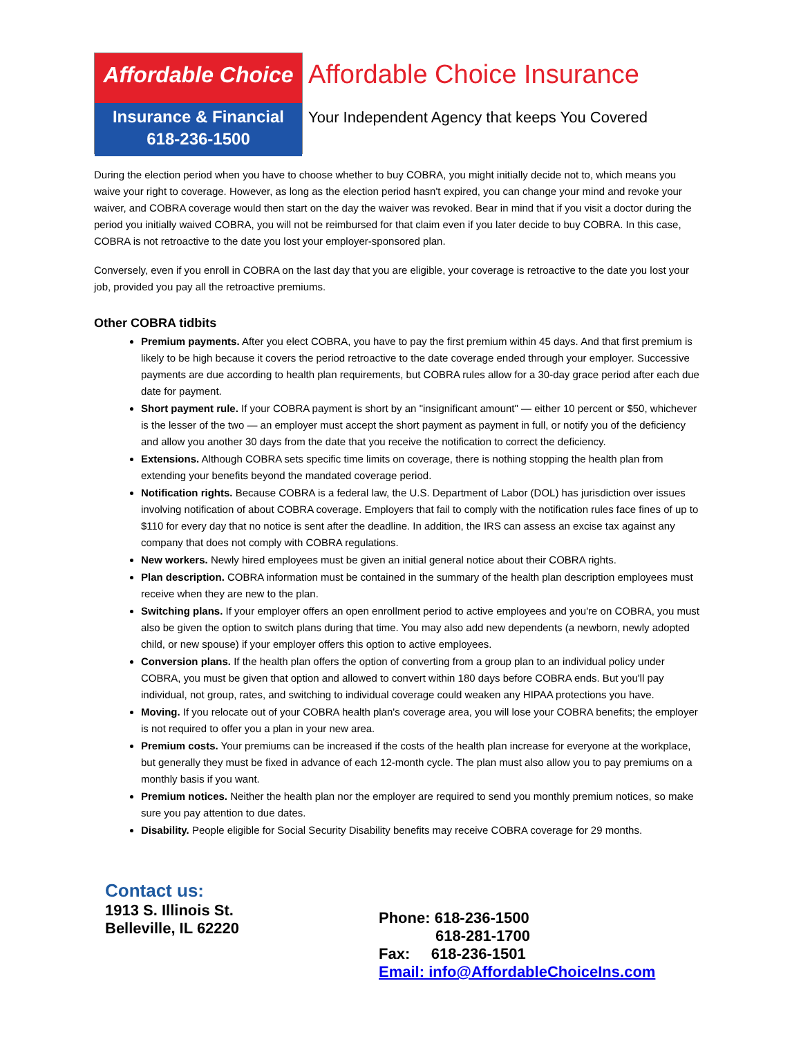Affordable Choice
Insurance & Financial
618-236-1500
Affordable Choice Insurance
Your Independent Agency that keeps You Covered
During the election period when you have to choose whether to buy COBRA, you might initially decide not to, which means you waive your right to coverage. However, as long as the election period hasn't expired, you can change your mind and revoke your waiver, and COBRA coverage would then start on the day the waiver was revoked. Bear in mind that if you visit a doctor during the period you initially waived COBRA, you will not be reimbursed for that claim even if you later decide to buy COBRA. In this case, COBRA is not retroactive to the date you lost your employer-sponsored plan.
Conversely, even if you enroll in COBRA on the last day that you are eligible, your coverage is retroactive to the date you lost your job, provided you pay all the retroactive premiums.
Other COBRA tidbits
Premium payments. After you elect COBRA, you have to pay the first premium within 45 days. And that first premium is likely to be high because it covers the period retroactive to the date coverage ended through your employer. Successive payments are due according to health plan requirements, but COBRA rules allow for a 30-day grace period after each due date for payment.
Short payment rule. If your COBRA payment is short by an "insignificant amount" — either 10 percent or $50, whichever is the lesser of the two — an employer must accept the short payment as payment in full, or notify you of the deficiency and allow you another 30 days from the date that you receive the notification to correct the deficiency.
Extensions. Although COBRA sets specific time limits on coverage, there is nothing stopping the health plan from extending your benefits beyond the mandated coverage period.
Notification rights. Because COBRA is a federal law, the U.S. Department of Labor (DOL) has jurisdiction over issues involving notification of about COBRA coverage. Employers that fail to comply with the notification rules face fines of up to $110 for every day that no notice is sent after the deadline. In addition, the IRS can assess an excise tax against any company that does not comply with COBRA regulations.
New workers. Newly hired employees must be given an initial general notice about their COBRA rights.
Plan description. COBRA information must be contained in the summary of the health plan description employees must receive when they are new to the plan.
Switching plans. If your employer offers an open enrollment period to active employees and you're on COBRA, you must also be given the option to switch plans during that time. You may also add new dependents (a newborn, newly adopted child, or new spouse) if your employer offers this option to active employees.
Conversion plans. If the health plan offers the option of converting from a group plan to an individual policy under COBRA, you must be given that option and allowed to convert within 180 days before COBRA ends. But you'll pay individual, not group, rates, and switching to individual coverage could weaken any HIPAA protections you have.
Moving. If you relocate out of your COBRA health plan's coverage area, you will lose your COBRA benefits; the employer is not required to offer you a plan in your new area.
Premium costs. Your premiums can be increased if the costs of the health plan increase for everyone at the workplace, but generally they must be fixed in advance of each 12-month cycle. The plan must also allow you to pay premiums on a monthly basis if you want.
Premium notices. Neither the health plan nor the employer are required to send you monthly premium notices, so make sure you pay attention to due dates.
Disability. People eligible for Social Security Disability benefits may receive COBRA coverage for 29 months.
Contact us:
1913 S. Illinois St.
Belleville, IL 62220
Phone: 618-236-1500
618-281-1700
Fax: 618-236-1501
Email: info@AffordableChoiceIns.com